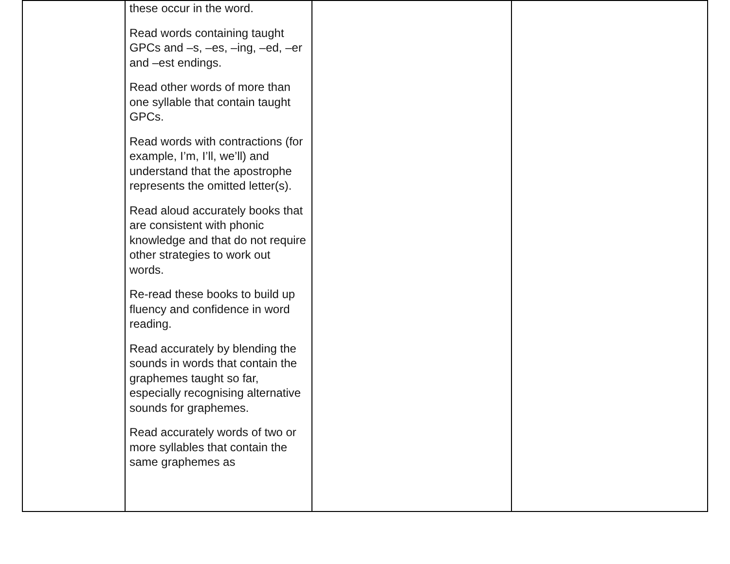| | these occur in the word. Read words containing taught GPCs and –s, –es, –ing, –ed, –er and –est endings. Read other words of more than one syllable that contain taught GPCs. Read words with contractions (for example, I’m, I’ll, we’ll) and understand that the apostrophe represents the omitted letter(s). Read aloud accurately books that are consistent with phonic knowledge and that do not require other strategies to work out words. Re-read these books to build up fluency and confidence in word reading. Read accurately by blending the sounds in words that contain the graphemes taught so far, especially recognising alternative sounds for graphemes. Read accurately words of two or more syllables that contain the same graphemes as | | |